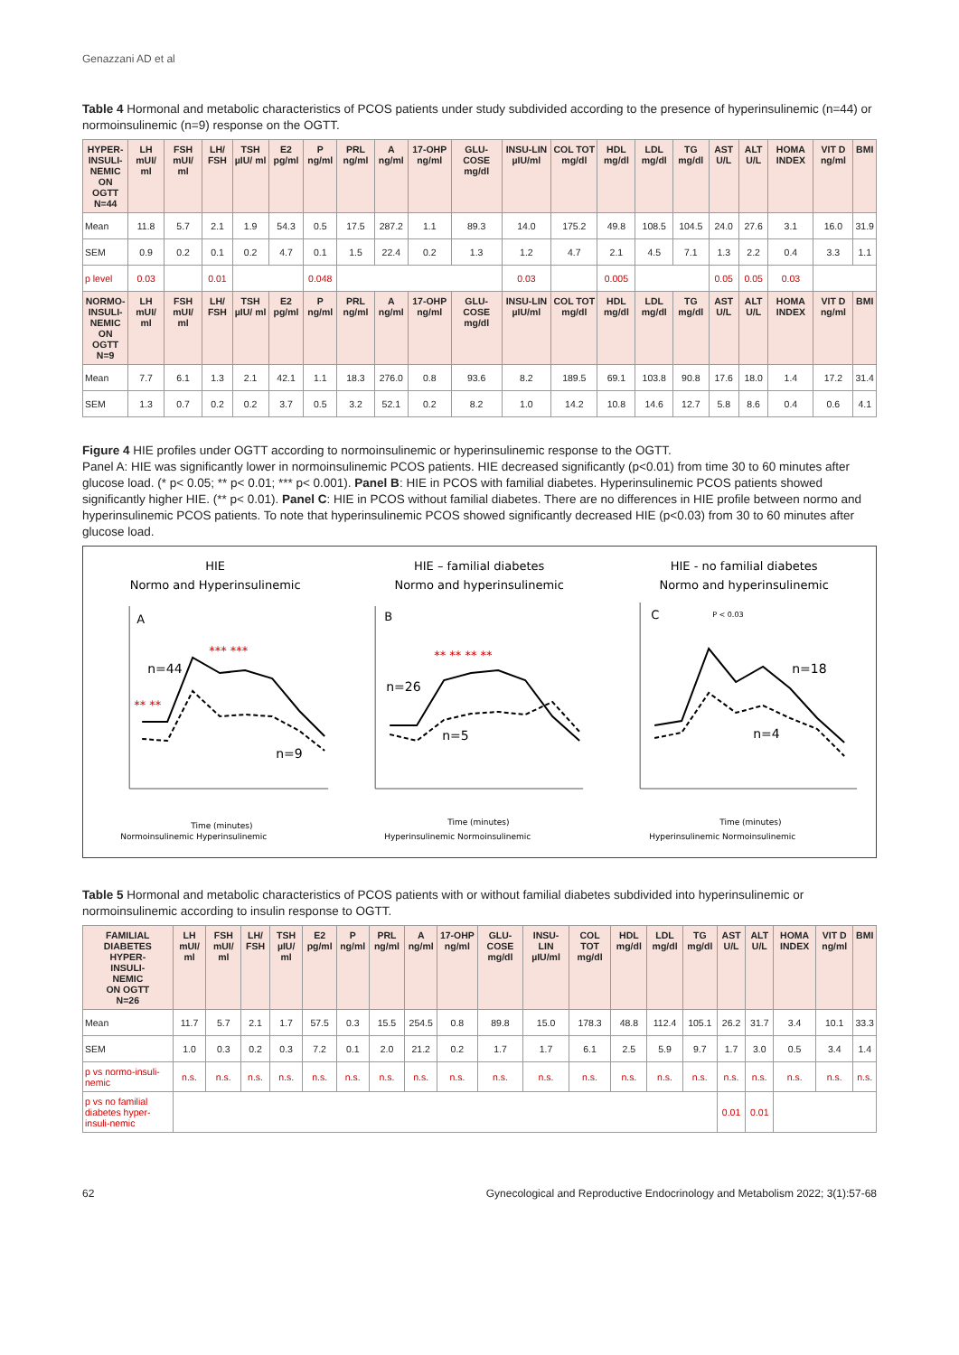Genazzani AD et al
Table 4 Hormonal and metabolic characteristics of PCOS patients under study subdivided according to the presence of hyperinsulinemic (n=44) or normoinsulinemic (n=9) response on the OGTT.
| HYPER- INSULI- NEMIC ON OGTT N=44 | LH mUI/ ml | FSH mUI/ ml | LH/ FSH | TSH µIU/ ml | E2 pg/ml | P ng/ml | PRL ng/ml | A ng/ml | 17-OHP ng/ml | GLU-COSE mg/dl | INSU-LIN µIU/ml | COL TOT mg/dl | HDL mg/dl | LDL mg/dl | TG mg/dl | AST U/L | ALT U/L | HOMA INDEX | VIT D ng/ml | BMI |
| --- | --- | --- | --- | --- | --- | --- | --- | --- | --- | --- | --- | --- | --- | --- | --- | --- | --- | --- | --- | --- |
| Mean | 11.8 | 5.7 | 2.1 | 1.9 | 54.3 | 0.5 | 17.5 | 287.2 | 1.1 | 89.3 | 14.0 | 175.2 | 49.8 | 108.5 | 104.5 | 24.0 | 27.6 | 3.1 | 16.0 | 31.9 |
| SEM | 0.9 | 0.2 | 0.1 | 0.2 | 4.7 | 0.1 | 1.5 | 22.4 | 0.2 | 1.3 | 1.2 | 4.7 | 2.1 | 4.5 | 7.1 | 1.3 | 2.2 | 0.4 | 3.3 | 1.1 |
| p level | 0.03 | | 0.01 | | | 0.048 | | | | | 0.03 | | 0.005 | | | 0.05 | 0.05 | 0.03 | | |
| NORMO- INSULI- NEMIC ON OGTT N=9 | LH mUI/ ml | FSH mUI/ ml | LH/ FSH | TSH µIU/ ml | E2 pg/ml | P ng/ml | PRL ng/ml | A ng/ml | 17-OHP ng/ml | GLU-COSE mg/dl | INSU-LIN µIU/ml | COL TOT mg/dl | HDL mg/dl | LDL mg/dl | TG mg/dl | AST U/L | ALT U/L | HOMA INDEX | VIT D ng/ml | BMI |
| Mean | 7.7 | 6.1 | 1.3 | 2.1 | 42.1 | 1.1 | 18.3 | 276.0 | 0.8 | 93.6 | 8.2 | 189.5 | 69.1 | 103.8 | 90.8 | 17.6 | 18.0 | 1.4 | 17.2 | 31.4 |
| SEM | 1.3 | 0.7 | 0.2 | 0.2 | 3.7 | 0.5 | 3.2 | 52.1 | 0.2 | 8.2 | 1.0 | 14.2 | 10.8 | 14.6 | 12.7 | 5.8 | 8.6 | 0.4 | 0.6 | 4.1 |
Figure 4 HIE profiles under OGTT according to normoinsulinemic or hyperinsulinemic response to the OGTT.
Panel A: HIE was significantly lower in normoinsulinemic PCOS patients. HIE decreased significantly (p<0.01) from time 30 to 60 minutes after glucose load. (* p< 0.05; ** p< 0.01; *** p< 0.001). Panel B: HIE in PCOS with familial diabetes. Hyperinsulinemic PCOS patients showed significantly higher HIE. (** p< 0.01). Panel C: HIE in PCOS without familial diabetes. There are no differences in HIE profile between normo and hyperinsulinemic PCOS patients. To note that hyperinsulinemic PCOS showed significantly decreased HIE (p<0.03) from 30 to 60 minutes after glucose load.
HIE
Normo and Hyperinsulinemic
A
n=44
n=9
** **
*** ***
Time (minutes)
Normoinsulinemic Hyperinsulinemic
HIE – familial diabetes
Normo and hyperinsulinemic
B
n=26
n=5
** ** ** **
Time (minutes)
Hyperinsulinemic Normoinsulinemic
HIE - no familial diabetes
Normo and hyperinsulinemic
C
P < 0.03
n=18
n=4
Time (minutes)
Hyperinsulinemic Normoinsulinemic
Table 5 Hormonal and metabolic characteristics of PCOS patients with or without familial diabetes subdivided into hyperinsulinemic or normoinsulinemic according to insulin response to OGTT.
| FAMILIAL DIABETES HYPER- INSULI- NEMIC ON OGTT N=26 | LH mUI/ ml | FSH mUI/ ml | LH/ FSH | TSH µIU/ ml | E2 pg/ml | P ng/ml | PRL ng/ml | A ng/ml | 17-OHP ng/ml | GLU-COSE mg/dl | INSU-LIN µIU/ml | COL TOT mg/dl | HDL mg/dl | LDL mg/dl | TG mg/dl | AST U/L | ALT U/L | HOMA INDEX | VIT D ng/ml | BMI |
| --- | --- | --- | --- | --- | --- | --- | --- | --- | --- | --- | --- | --- | --- | --- | --- | --- | --- | --- | --- | --- |
| Mean | 11.7 | 5.7 | 2.1 | 1.7 | 57.5 | 0.3 | 15.5 | 254.5 | 0.8 | 89.8 | 15.0 | 178.3 | 48.8 | 112.4 | 105.1 | 26.2 | 31.7 | 3.4 | 10.1 | 33.3 |
| SEM | 1.0 | 0.3 | 0.2 | 0.3 | 7.2 | 0.1 | 2.0 | 21.2 | 0.2 | 1.7 | 1.7 | 6.1 | 2.5 | 5.9 | 9.7 | 1.7 | 3.0 | 0.5 | 3.4 | 1.4 |
| p vs normo-insuli-nemic | n.s. | n.s. | n.s. | n.s. | n.s. | n.s. | n.s. | n.s. | n.s. | n.s. | n.s. | n.s. | n.s. | n.s. | n.s. | n.s. | n.s. | n.s. | n.s. | n.s. |
| p vs no familial diabetes hyper-insuli-nemic | | | | | | | | | | | | | | | | 0.01 | 0.01 | | | |
62 Gynecological and Reproductive Endocrinology and Metabolism 2022; 3(1):57-68